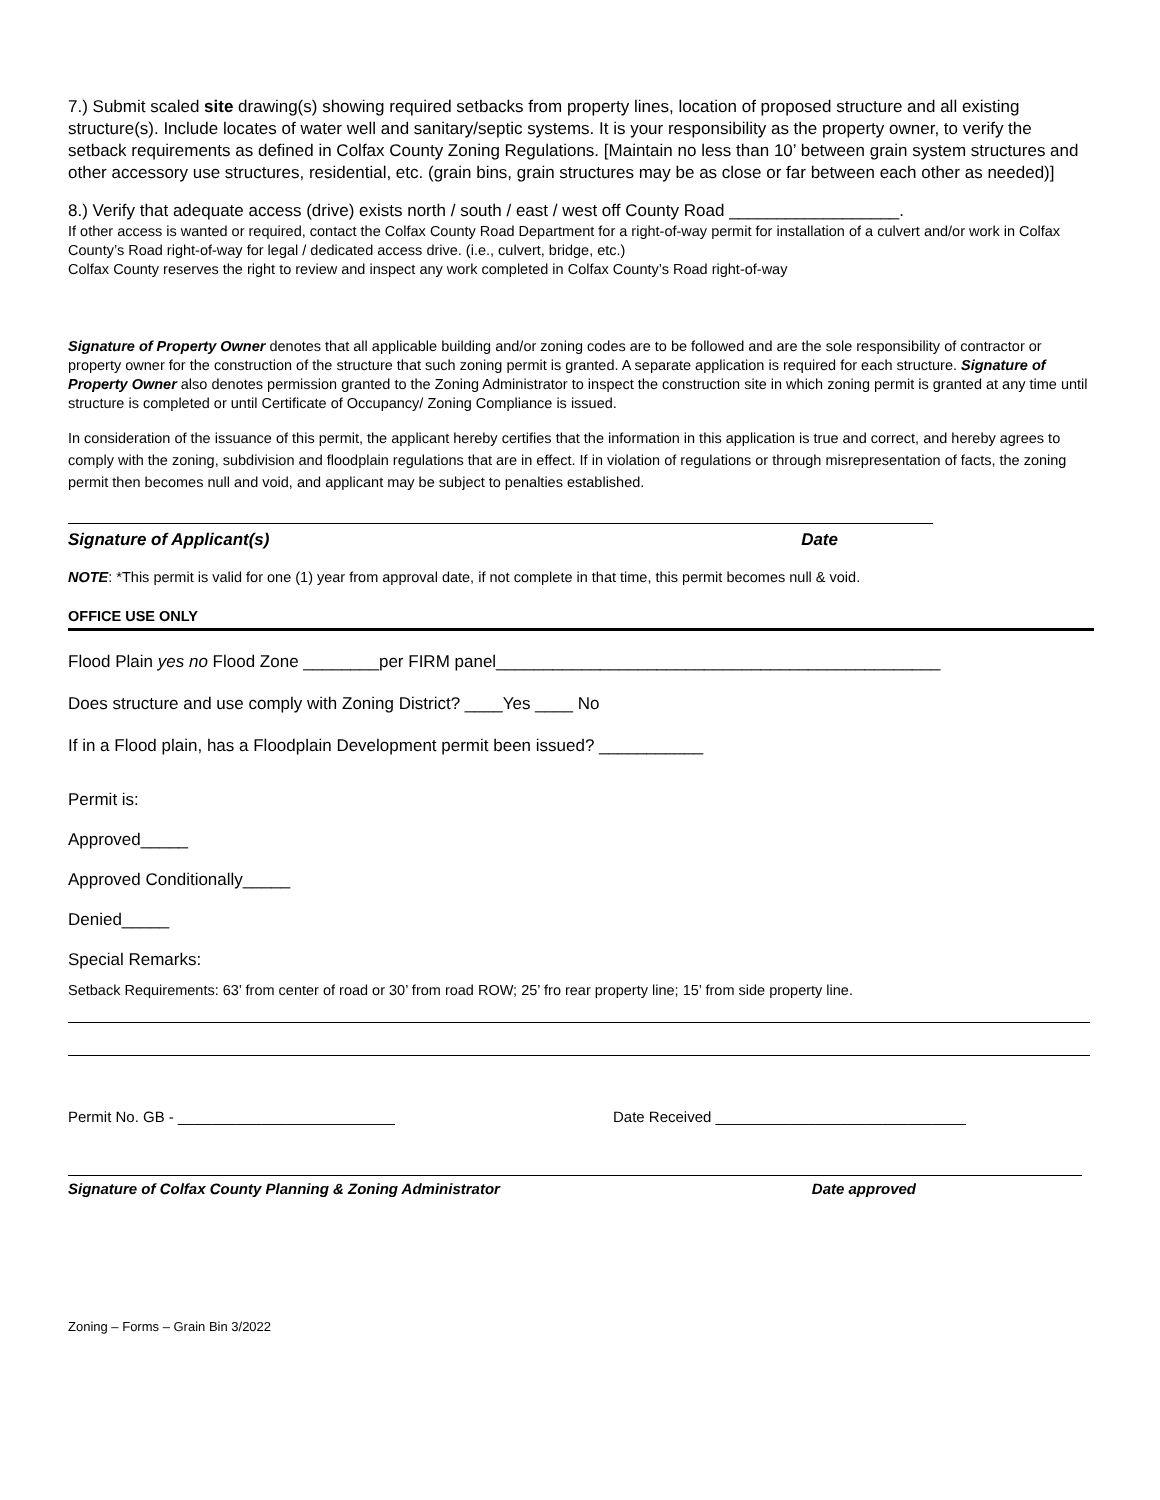7.) Submit scaled site drawing(s) showing required setbacks from property lines, location of proposed structure and all existing structure(s). Include locates of water well and sanitary/septic systems. It is your responsibility as the property owner, to verify the setback requirements as defined in Colfax County Zoning Regulations. [Maintain no less than 10’ between grain system structures and other accessory use structures, residential, etc. (grain bins, grain structures may be as close or far between each other as needed)]
8.) Verify that adequate access (drive) exists north / south / east / west off County Road __________________.
If other access is wanted or required, contact the Colfax County Road Department for a right-of-way permit for installation of a culvert and/or work in Colfax County’s Road right-of-way for legal / dedicated access drive. (i.e., culvert, bridge, etc.)
Colfax County reserves the right to review and inspect any work completed in Colfax County’s Road right-of-way
Signature of Property Owner denotes that all applicable building and/or zoning codes are to be followed and are the sole responsibility of contractor or property owner for the construction of the structure that such zoning permit is granted. A separate application is required for each structure. Signature of Property Owner also denotes permission granted to the Zoning Administrator to inspect the construction site in which zoning permit is granted at any time until structure is completed or until Certificate of Occupancy/ Zoning Compliance is issued.
In consideration of the issuance of this permit, the applicant hereby certifies that the information in this application is true and correct, and hereby agrees to comply with the zoning, subdivision and floodplain regulations that are in effect. If in violation of regulations or through misrepresentation of facts, the zoning permit then becomes null and void, and applicant may be subject to penalties established.
Signature of Applicant(s) Date
NOTE: *This permit is valid for one (1) year from approval date, if not complete in that time, this permit becomes null & void.
OFFICE USE ONLY
Flood Plain yes no Flood Zone ________per FIRM panel_______________________________________________
Does structure and use comply with Zoning District? ____Yes ____ No
If in a Flood plain, has a Floodplain Development permit been issued? ___________
Permit is:
Approved_____
Approved Conditionally_____
Denied_____
Special Remarks:
Setback Requirements: 63’ from center of road or 30’ from road ROW; 25’ fro rear property line; 15’ from side property line.
Permit No. GB - __________________________ Date Received ______________________________
Signature of Colfax County Planning & Zoning Administrator Date approved
Zoning – Forms – Grain Bin 3/2022